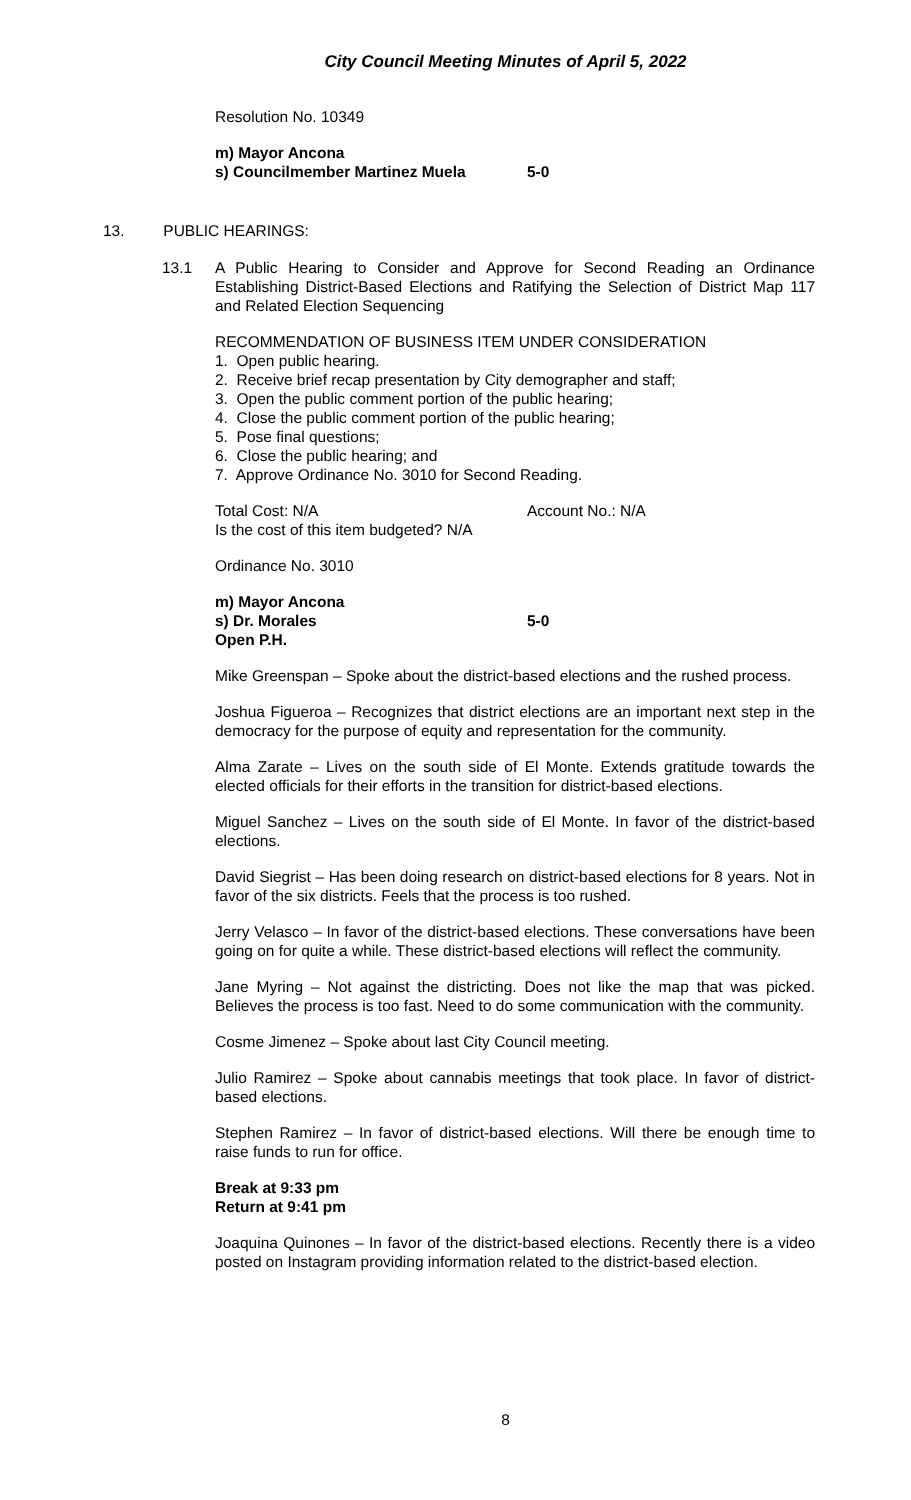City Council Meeting Minutes of April 5, 2022
Resolution No. 10349
m) Mayor Ancona
s) Councilmember Martinez Muela 5-0
13. PUBLIC HEARINGS:
13.1
A Public Hearing to Consider and Approve for Second Reading an Ordinance Establishing District-Based Elections and Ratifying the Selection of District Map 117 and Related Election Sequencing
RECOMMENDATION OF BUSINESS ITEM UNDER CONSIDERATION
1. Open public hearing.
2. Receive brief recap presentation by City demographer and staff;
3. Open the public comment portion of the public hearing;
4. Close the public comment portion of the public hearing;
5. Pose final questions;
6. Close the public hearing; and
7. Approve Ordinance No. 3010 for Second Reading.
Total Cost: N/A Account No.: N/A
Is the cost of this item budgeted? N/A
Ordinance No. 3010
m) Mayor Ancona
s) Dr. Morales 5-0
Open P.H.
Mike Greenspan – Spoke about the district-based elections and the rushed process.
Joshua Figueroa – Recognizes that district elections are an important next step in the democracy for the purpose of equity and representation for the community.
Alma Zarate – Lives on the south side of El Monte. Extends gratitude towards the elected officials for their efforts in the transition for district-based elections.
Miguel Sanchez – Lives on the south side of El Monte. In favor of the district-based elections.
David Siegrist – Has been doing research on district-based elections for 8 years. Not in favor of the six districts. Feels that the process is too rushed.
Jerry Velasco – In favor of the district-based elections. These conversations have been going on for quite a while. These district-based elections will reflect the community.
Jane Myring – Not against the districting. Does not like the map that was picked. Believes the process is too fast. Need to do some communication with the community.
Cosme Jimenez – Spoke about last City Council meeting.
Julio Ramirez – Spoke about cannabis meetings that took place. In favor of district-based elections.
Stephen Ramirez – In favor of district-based elections. Will there be enough time to raise funds to run for office.
Break at 9:33 pm
Return at 9:41 pm
Joaquina Quinones – In favor of the district-based elections. Recently there is a video posted on Instagram providing information related to the district-based election.
8